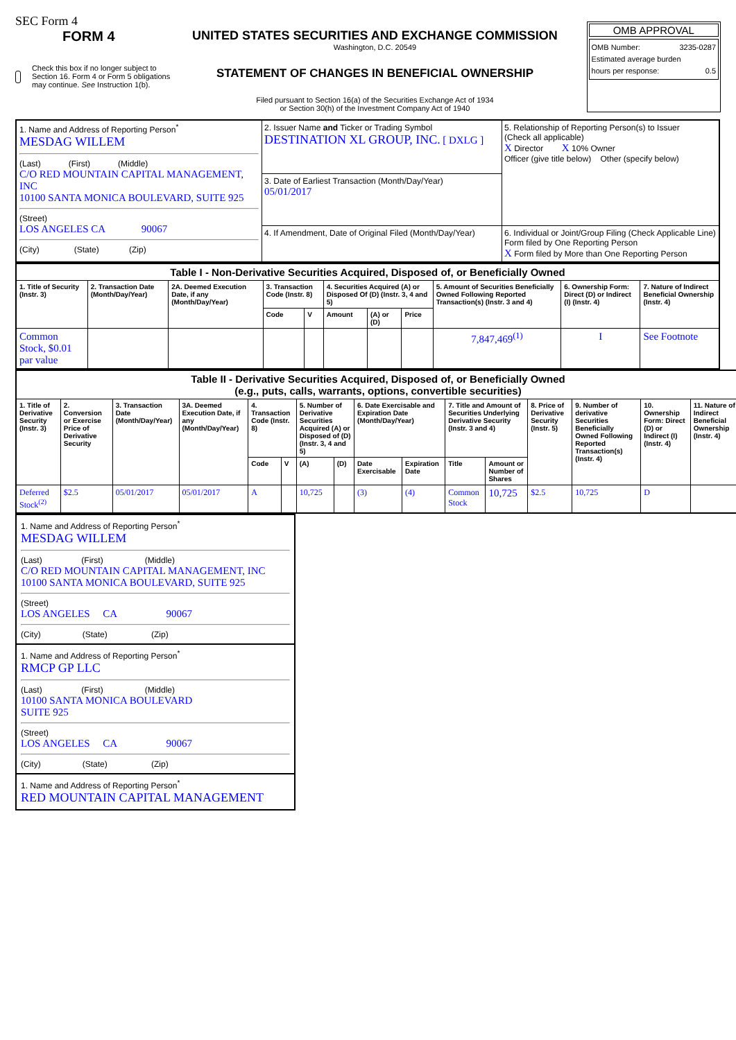SEC Form 4
FORM 4
Check this box if no longer subject to Section 16. Form 4 or Form 5 obligations may continue. See Instruction 1(b).
UNITED STATES SECURITIES AND EXCHANGE COMMISSION
Washington, D.C. 20549
STATEMENT OF CHANGES IN BENEFICIAL OWNERSHIP
Filed pursuant to Section 16(a) of the Securities Exchange Act of 1934
or Section 30(h) of the Investment Company Act of 1940
OMB APPROVAL
OMB Number: 3235-0287
Estimated average burden
hours per response: 0.5
| 1. Name and Address of Reporting Person<sup>*</sup> MESDAG WILLEM (Last) (First) (Middle) C/O RED MOUNTAIN CAPITAL MANAGEMENT, INC 10100 SANTA MONICA BOULEVARD, SUITE 925 (Street) LOS ANGELES CA 90067 (City) (State) (Zip) | 2. Issuer Name and Ticker or Trading Symbol DESTINATION XL GROUP, INC. [ DXLG ] 3. Date of Earliest Transaction (Month/Day/Year) 05/01/2017 4. If Amendment, Date of Original Filed (Month/Day/Year) | 5. Relationship of Reporting Person(s) to Issuer (Check all applicable) X Director X 10% Owner Officer (give title below) Other (specify below) 6. Individual or Joint/Group Filing (Check Applicable Line) Form filed by One Reporting Person X Form filed by More than One Reporting Person |
| Table I - Non-Derivative Securities Acquired, Disposed of, or Beneficially Owned | | | | | | | | | | |
| 1. Title of Security (Instr. 3) | 2. Transaction Date (Month/Day/Year) | 2A. Deemed Execution Date, if any (Month/Day/Year) | 3. Transaction Code (Instr. 8) | | 4. Securities Acquired (A) or Disposed Of (D) (Instr. 3, 4 and 5) | | | 5. Amount of Securities Beneficially Owned Following Reported Transaction(s) (Instr. 3 and 4) | 6. Ownership Form: Direct (D) or Indirect (I) (Instr. 4) | 7. Nature of Indirect Beneficial Ownership (Instr. 4) |
| | | | Code | V | Amount | (A) or (D) | Price | | | |
| Common Stock, $0.01 par value | | | | | | | | 7,847,469<sup>(1)</sup> | I | See Footnote |
| Table II - Derivative Securities Acquired, Disposed of, or Beneficially Owned (e.g., puts, calls, warrants, options, convertible securities) | | | | | | | | | | | | | | | |
| 1. Title of Derivative Security (Instr. 3) | 2. Conversion or Exercise Price of Derivative Security | 3. Transaction Date (Month/Day/Year) | 3A. Deemed Execution Date, if any (Month/Day/Year) | 4. Transaction Code (Instr. 8) | | 5. Number of Derivative Securities Acquired (A) or Disposed of (D) (Instr. 3, 4 and 5) | | 6. Date Exercisable and Expiration Date (Month/Day/Year) | | 7. Title and Amount of Securities Underlying Derivative Security (Instr. 3 and 4) | | 8. Price of Derivative Security (Instr. 5) | 9. Number of derivative Securities Beneficially Owned Following Reported Transaction(s) (Instr. 4) | 10. Ownership Form: Direct (D) or Indirect (I) (Instr. 4) | 11. Nature of Indirect Beneficial Ownership (Instr. 4) |
| | | | | Code | V | (A) | (D) | Date Exercisable | Expiration Date | Title | Amount or Number of Shares | | | | |
| Deferred Stock<sup>(2)</sup> | $2.5 | 05/01/2017 | 05/01/2017 | A | | 10,725 | | (3) | (4) | Common Stock | 10,725 | $2.5 | 10,725 | D | |
1. Name and Address of Reporting Person<sup>*</sup>
MESDAG WILLEM
(Last) (First) (Middle)
C/O RED MOUNTAIN CAPITAL MANAGEMENT, INC
10100 SANTA MONICA BOULEVARD, SUITE 925
(Street)
LOS ANGELES CA 90067
(City) (State) (Zip)
1. Name and Address of Reporting Person<sup>*</sup>
RMCP GP LLC
(Last) (First) (Middle)
10100 SANTA MONICA BOULEVARD
SUITE 925
(Street)
LOS ANGELES CA 90067
(City) (State) (Zip)
1. Name and Address of Reporting Person<sup>*</sup>
RED MOUNTAIN CAPITAL MANAGEMENT